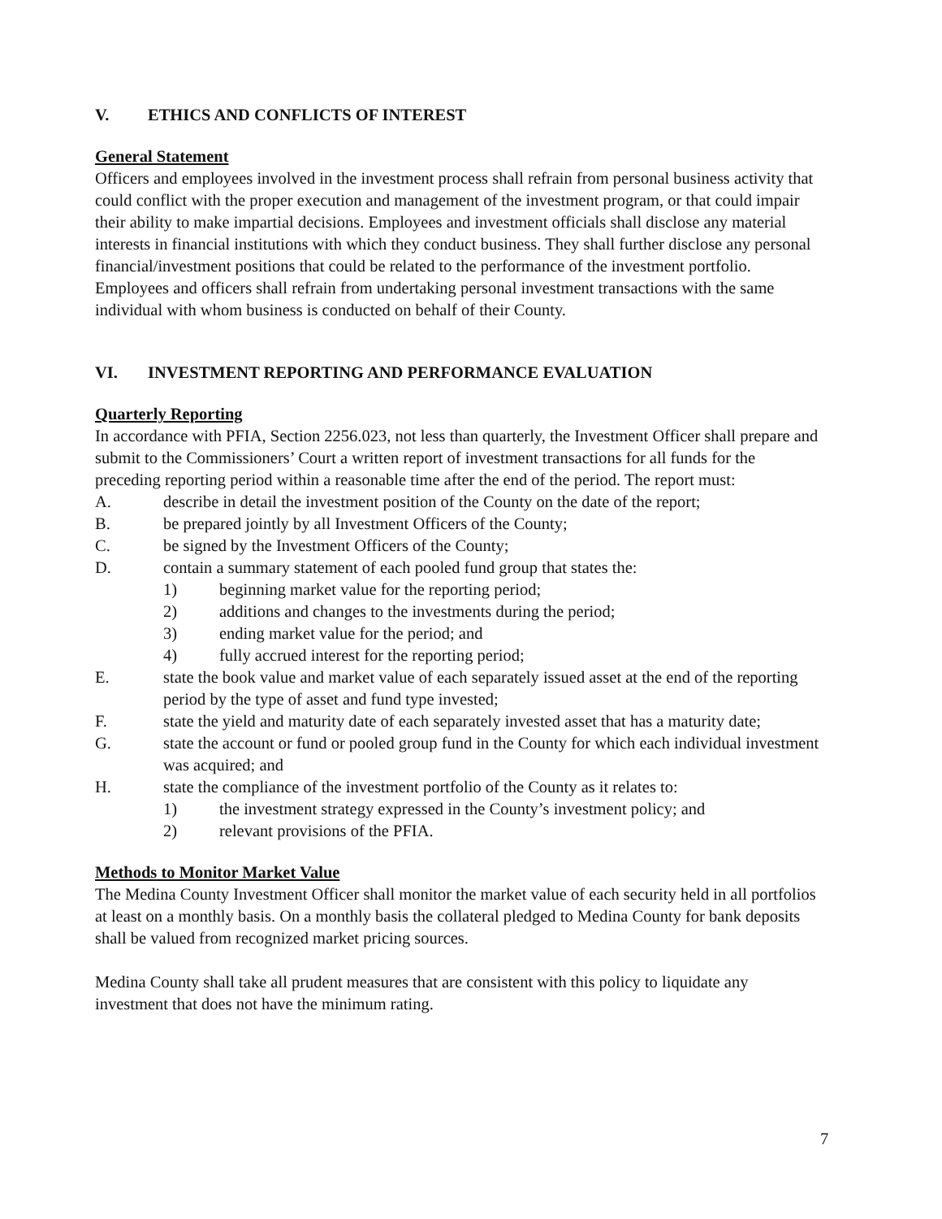V. ETHICS AND CONFLICTS OF INTEREST
General Statement
Officers and employees involved in the investment process shall refrain from personal business activity that could conflict with the proper execution and management of the investment program, or that could impair their ability to make impartial decisions. Employees and investment officials shall disclose any material interests in financial institutions with which they conduct business. They shall further disclose any personal financial/investment positions that could be related to the performance of the investment portfolio. Employees and officers shall refrain from undertaking personal investment transactions with the same individual with whom business is conducted on behalf of their County.
VI. INVESTMENT REPORTING AND PERFORMANCE EVALUATION
Quarterly Reporting
In accordance with PFIA, Section 2256.023, not less than quarterly, the Investment Officer shall prepare and submit to the Commissioners’ Court a written report of investment transactions for all funds for the preceding reporting period within a reasonable time after the end of the period. The report must:
A. describe in detail the investment position of the County on the date of the report;
B. be prepared jointly by all Investment Officers of the County;
C. be signed by the Investment Officers of the County;
D. contain a summary statement of each pooled fund group that states the:
1) beginning market value for the reporting period;
2) additions and changes to the investments during the period;
3) ending market value for the period; and
4) fully accrued interest for the reporting period;
E. state the book value and market value of each separately issued asset at the end of the reporting period by the type of asset and fund type invested;
F. state the yield and maturity date of each separately invested asset that has a maturity date;
G. state the account or fund or pooled group fund in the County for which each individual investment was acquired; and
H. state the compliance of the investment portfolio of the County as it relates to:
1) the investment strategy expressed in the County’s investment policy; and
2) relevant provisions of the PFIA.
Methods to Monitor Market Value
The Medina County Investment Officer shall monitor the market value of each security held in all portfolios at least on a monthly basis. On a monthly basis the collateral pledged to Medina County for bank deposits shall be valued from recognized market pricing sources.
Medina County shall take all prudent measures that are consistent with this policy to liquidate any investment that does not have the minimum rating.
7